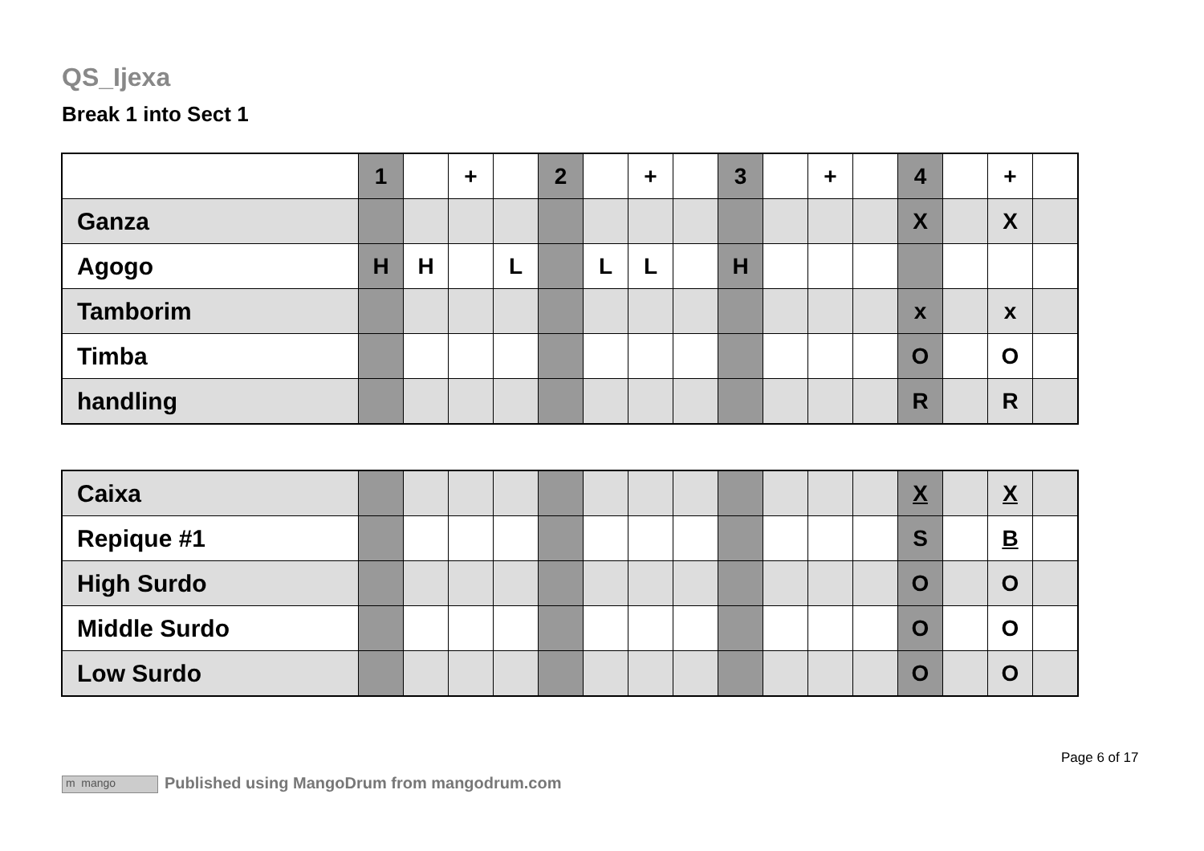QS_Ijexa
Break 1 into Sect 1
| | 1 | | + | | 2 | | + | | 3 | | + | | 4 | | + | |
| Ganza | | | | | | | | | | | | | X | | X | |
| Agogo | H | H | | L | | L | L | | H | | | | | | | |
| Tamborim | | | | | | | | | | | | | x | | x | |
| Timba | | | | | | | | | | | | | O | | O | |
| handling | | | | | | | | | | | | | R | | R | |
| Caixa | | | | | | | | | | | | | X | | X | |
| Repique #1 | | | | | | | | | | | | | S | | B | |
| High Surdo | | | | | | | | | | | | | O | | O | |
| Middle Surdo | | | | | | | | | | | | | O | | O | |
| Low Surdo | | | | | | | | | | | | | O | | O | |
Page 6 of 17
m mango Published using MangoDrum from mangodrum.com